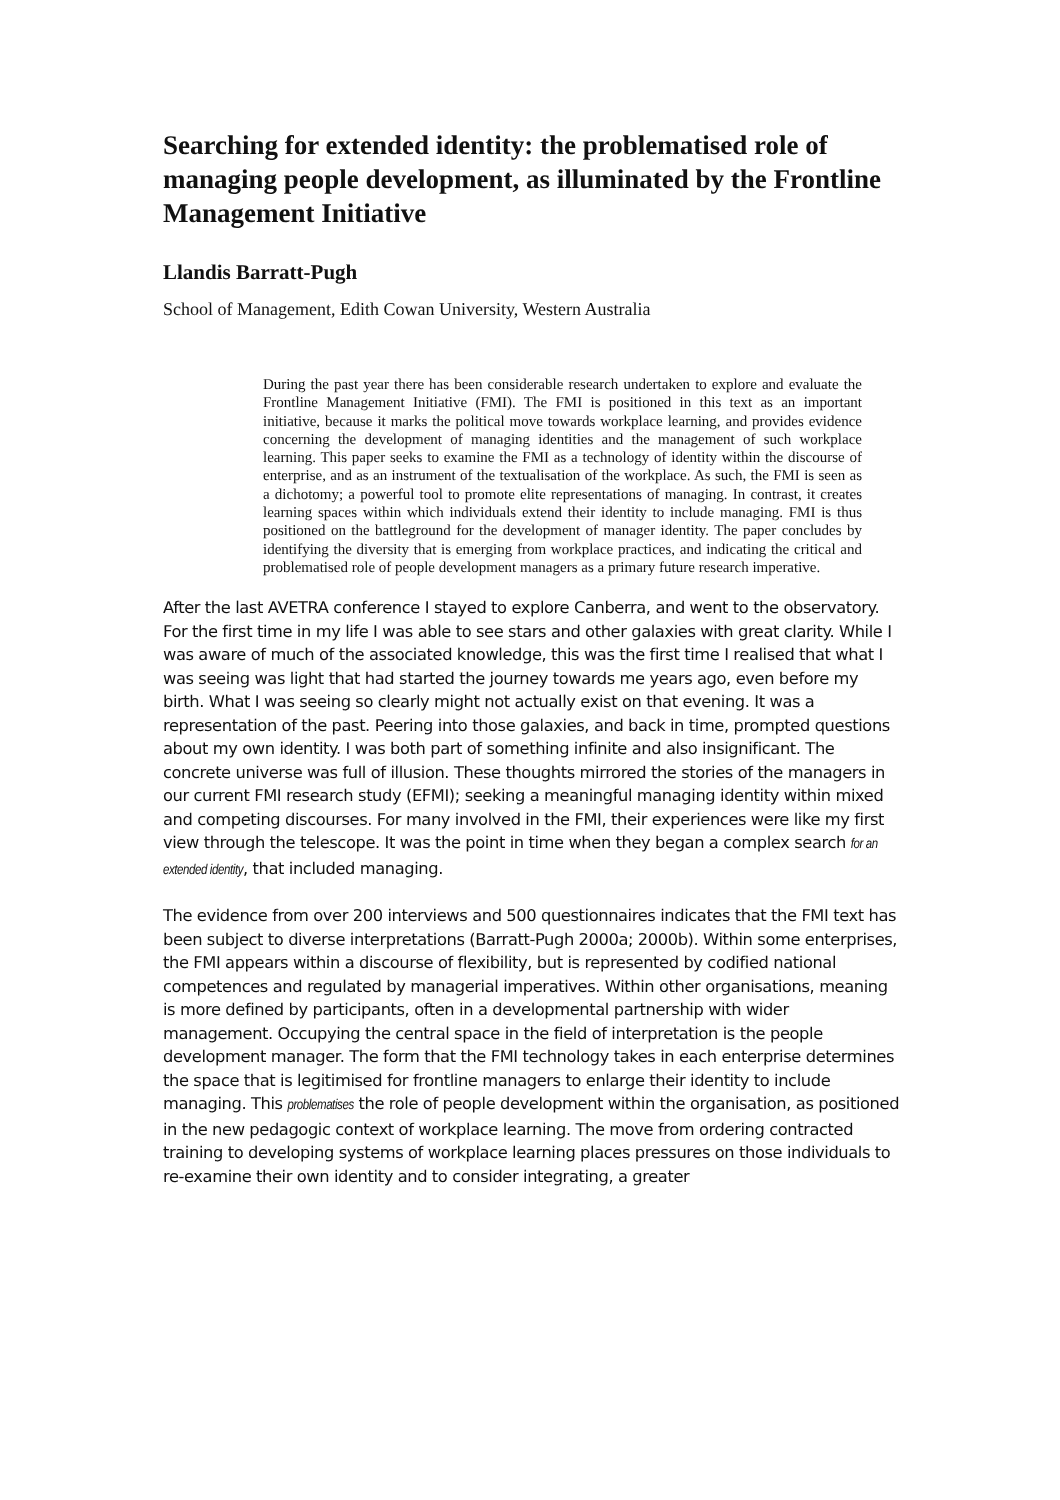Searching for extended identity: the problematised role of managing people development, as illuminated by the Frontline Management Initiative
Llandis Barratt-Pugh
School of Management, Edith Cowan University, Western Australia
During the past year there has been considerable research undertaken to explore and evaluate the Frontline Management Initiative (FMI). The FMI is positioned in this text as an important initiative, because it marks the political move towards workplace learning, and provides evidence concerning the development of managing identities and the management of such workplace learning. This paper seeks to examine the FMI as a technology of identity within the discourse of enterprise, and as an instrument of the textualisation of the workplace. As such, the FMI is seen as a dichotomy; a powerful tool to promote elite representations of managing. In contrast, it creates learning spaces within which individuals extend their identity to include managing. FMI is thus positioned on the battleground for the development of manager identity. The paper concludes by identifying the diversity that is emerging from workplace practices, and indicating the critical and problematised role of people development managers as a primary future research imperative.
After the last AVETRA conference I stayed to explore Canberra, and went to the observatory. For the first time in my life I was able to see stars and other galaxies with great clarity. While I was aware of much of the associated knowledge, this was the first time I realised that what I was seeing was light that had started the journey towards me years ago, even before my birth. What I was seeing so clearly might not actually exist on that evening. It was a representation of the past. Peering into those galaxies, and back in time, prompted questions about my own identity. I was both part of something infinite and also insignificant. The concrete universe was full of illusion. These thoughts mirrored the stories of the managers in our current FMI research study (EFMI); seeking a meaningful managing identity within mixed and competing discourses. For many involved in the FMI, their experiences were like my first view through the telescope. It was the point in time when they began a complex search for an extended identity, that included managing.
The evidence from over 200 interviews and 500 questionnaires indicates that the FMI text has been subject to diverse interpretations (Barratt-Pugh 2000a; 2000b). Within some enterprises, the FMI appears within a discourse of flexibility, but is represented by codified national competences and regulated by managerial imperatives. Within other organisations, meaning is more defined by participants, often in a developmental partnership with wider management. Occupying the central space in the field of interpretation is the people development manager. The form that the FMI technology takes in each enterprise determines the space that is legitimised for frontline managers to enlarge their identity to include managing. This problematises the role of people development within the organisation, as positioned in the new pedagogic context of workplace learning. The move from ordering contracted training to developing systems of workplace learning places pressures on those individuals to re-examine their own identity and to consider integrating, a greater